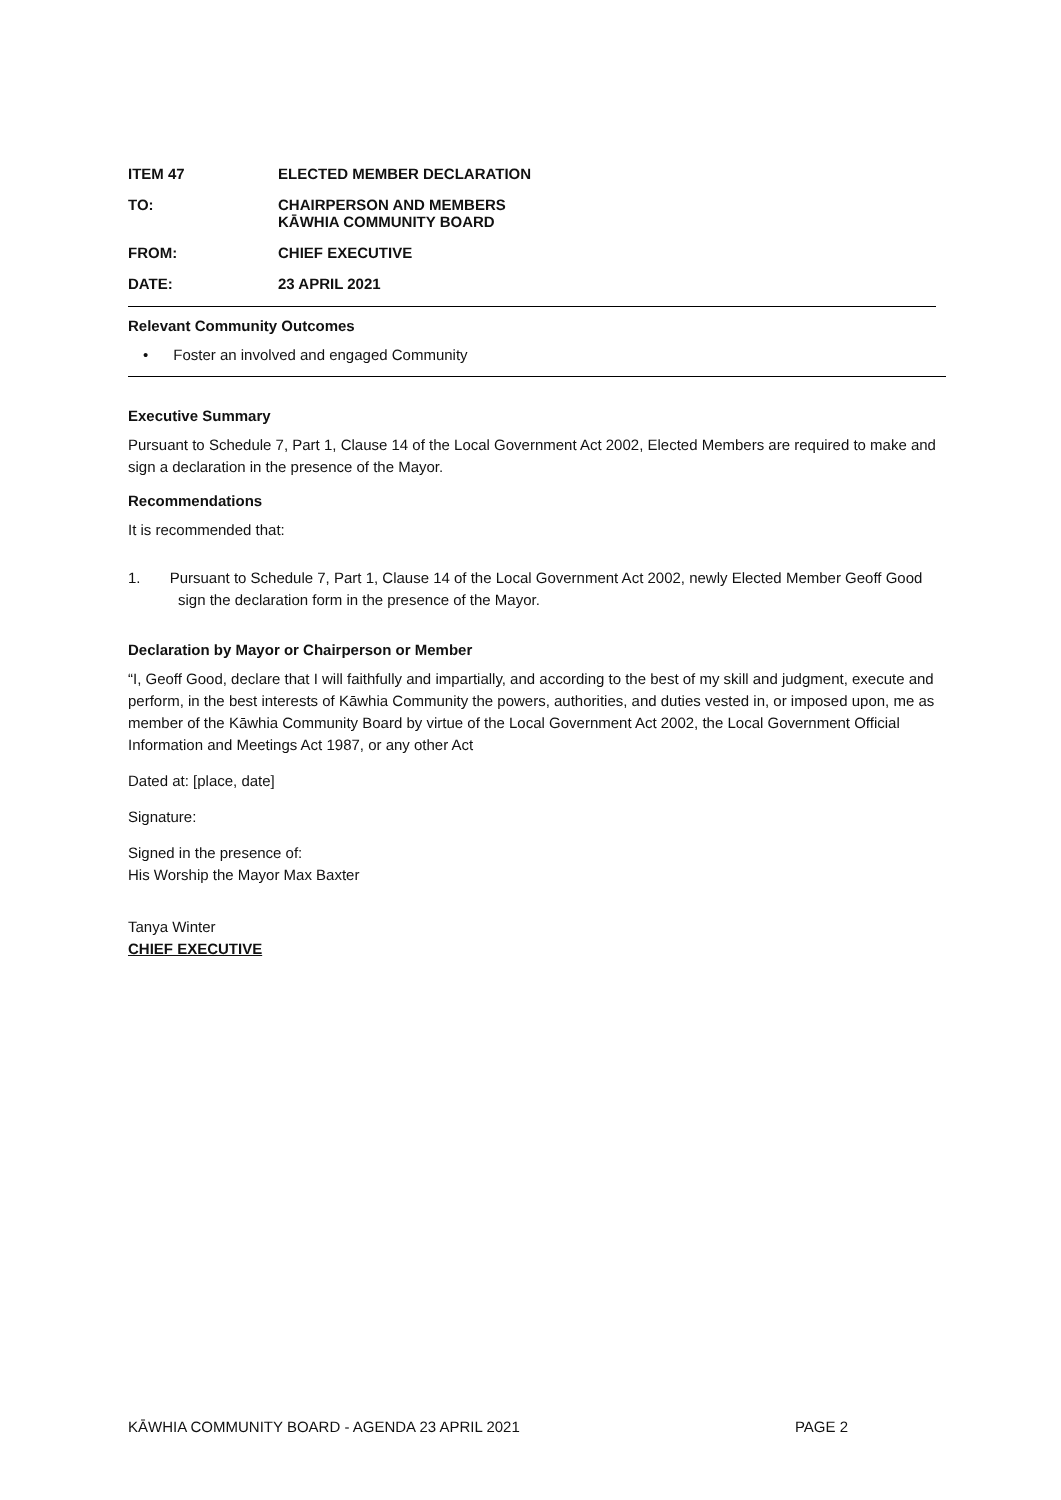ITEM 47 ELECTED MEMBER DECLARATION
TO: CHAIRPERSON AND MEMBERS
KĀWHIA COMMUNITY BOARD
FROM: CHIEF EXECUTIVE
DATE: 23 APRIL 2021
Relevant Community Outcomes
• Foster an involved and engaged Community
Executive Summary
Pursuant to Schedule 7, Part 1, Clause 14 of the Local Government Act 2002, Elected Members are required to make and sign a declaration in the presence of the Mayor.
Recommendations
It is recommended that:
1. Pursuant to Schedule 7, Part 1, Clause 14 of the Local Government Act 2002, newly Elected Member Geoff Good sign the declaration form in the presence of the Mayor.
Declaration by Mayor or Chairperson or Member
“I, Geoff Good, declare that I will faithfully and impartially, and according to the best of my skill and judgment, execute and perform, in the best interests of Kāwhia Community the powers, authorities, and duties vested in, or imposed upon, me as member of the Kāwhia Community Board by virtue of the Local Government Act 2002, the Local Government Official Information and Meetings Act 1987, or any other Act
Dated at: [place, date]
Signature:
Signed in the presence of:
His Worship the Mayor Max Baxter
Tanya Winter
CHIEF EXECUTIVE
KĀWHIA COMMUNITY BOARD - AGENDA 23 APRIL 2021 PAGE 2